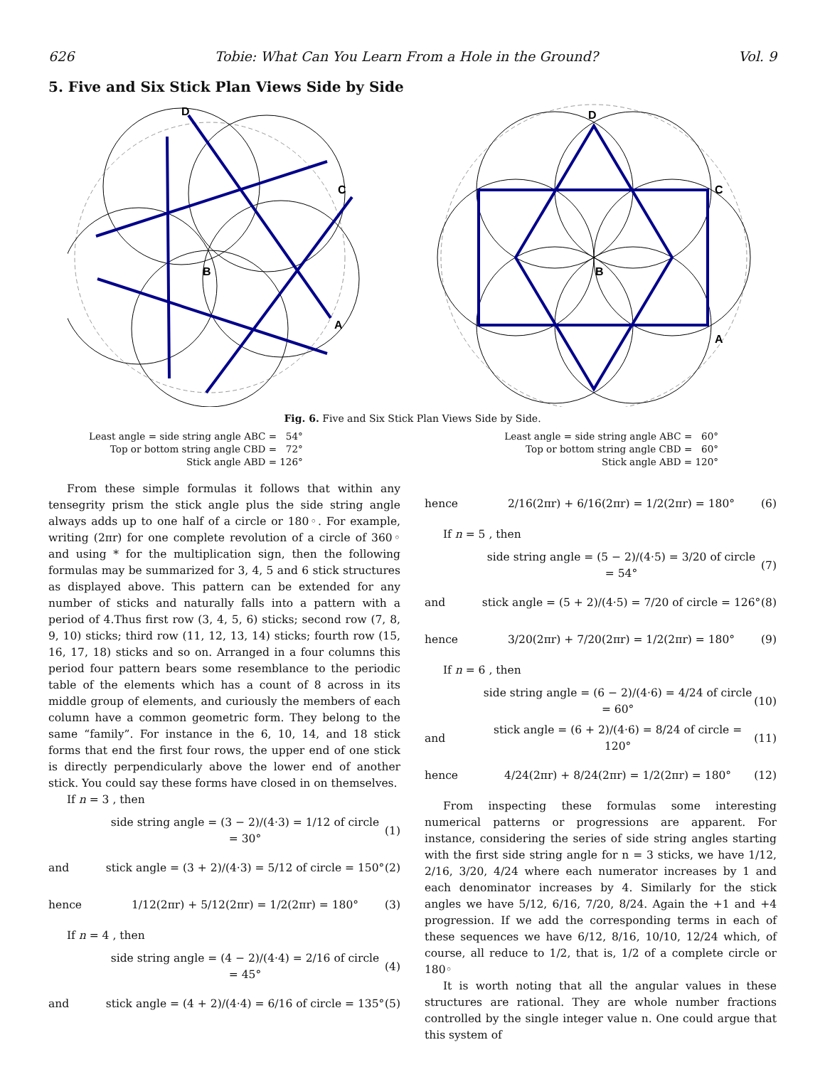626 Tobie: What Can You Learn From a Hole in the Ground? Vol. 9
5. Five and Six Stick Plan Views Side by Side
D
C
B
A
D
C
B
A
Fig. 6. Five and Six Stick Plan Views Side by Side.
Least angle = side string angle ABC = 54°
Top or bottom string angle CBD = 72°
Stick angle ABD = 126°
Least angle = side string angle ABC = 60°
Top or bottom string angle CBD = 60°
Stick angle ABD = 120°
From these simple formulas it follows that within any tensegrity prism the stick angle plus the side string angle always adds up to one half of a circle or 180◦. For example, writing (2πr) for one complete revolution of a circle of 360◦ and using * for the multiplication sign, then the following formulas may be summarized for 3, 4, 5 and 6 stick structures as displayed above. This pattern can be extended for any number of sticks and naturally falls into a pattern with a period of 4.Thus first row (3, 4, 5, 6) sticks; second row (7, 8, 9, 10) sticks; third row (11, 12, 13, 14) sticks; fourth row (15, 16, 17, 18) sticks and so on. Arranged in a four columns this period four pattern bears some resemblance to the periodic table of the elements which has a count of 8 across in its middle group of elements, and curiously the members of each column have a common geometric form. They belong to the same “family”. For instance in the 6, 10, 14, and 18 stick forms that end the first four rows, the upper end of one stick is directly perpendicularly above the lower end of another stick. You could say these forms have closed in on themselves.
If n = 3 , then
side string angle = (3 − 2)/(4·3) = 1/12 of circle = 30° (1)
and stick angle = (3 + 2)/(4·3) = 5/12 of circle = 150° (2)
hence 1/12(2πr) + 5/12(2πr) = 1/2(2πr) = 180° (3)
If n = 4 , then
side string angle = (4 − 2)/(4·4) = 2/16 of circle = 45° (4)
and stick angle = (4 + 2)/(4·4) = 6/16 of circle = 135° (5)
hence 2/16(2πr) + 6/16(2πr) = 1/2(2πr) = 180° (6)
If n = 5 , then
side string angle = (5 − 2)/(4·5) = 3/20 of circle = 54° (7)
and stick angle = (5 + 2)/(4·5) = 7/20 of circle = 126° (8)
hence 3/20(2πr) + 7/20(2πr) = 1/2(2πr) = 180° (9)
If n = 6 , then
side string angle = (6 − 2)/(4·6) = 4/24 of circle = 60° (10)
and stick angle = (6 + 2)/(4·6) = 8/24 of circle = 120° (11)
hence 4/24(2πr) + 8/24(2πr) = 1/2(2πr) = 180° (12)
From inspecting these formulas some interesting numerical patterns or progressions are apparent. For instance, considering the series of side string angles starting with the first side string angle for n = 3 sticks, we have 1/12, 2/16, 3/20, 4/24 where each numerator increases by 1 and each denominator increases by 4. Similarly for the stick angles we have 5/12, 6/16, 7/20, 8/24. Again the +1 and +4 progression. If we add the corresponding terms in each of these sequences we have 6/12, 8/16, 10/10, 12/24 which, of course, all reduce to 1/2, that is, 1/2 of a complete circle or 180◦
It is worth noting that all the angular values in these structures are rational. They are whole number fractions controlled by the single integer value n. One could argue that this system of